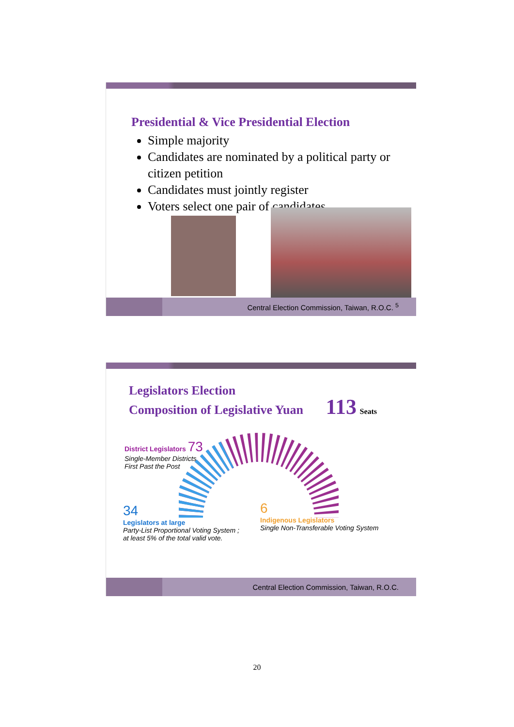Presidential & Vice Presidential Election
Simple majority
Candidates are nominated by a political party or citizen petition
Candidates must jointly register
Voters select one pair of candidates
Central Election Commission, Taiwan, R.O.C. <sup>5</sup>
Legislators Election
Composition of Legislative Yuan 113 Seats
District Legislators 73
Single-Member Districts
First Past the Post
34
Legislators at large
Party-List Proportional Voting System ;
at least 5% of the total valid vote.
6
Indigenous Legislators
Single Non-Transferable Voting System
Central Election Commission, Taiwan, R.O.C.
20